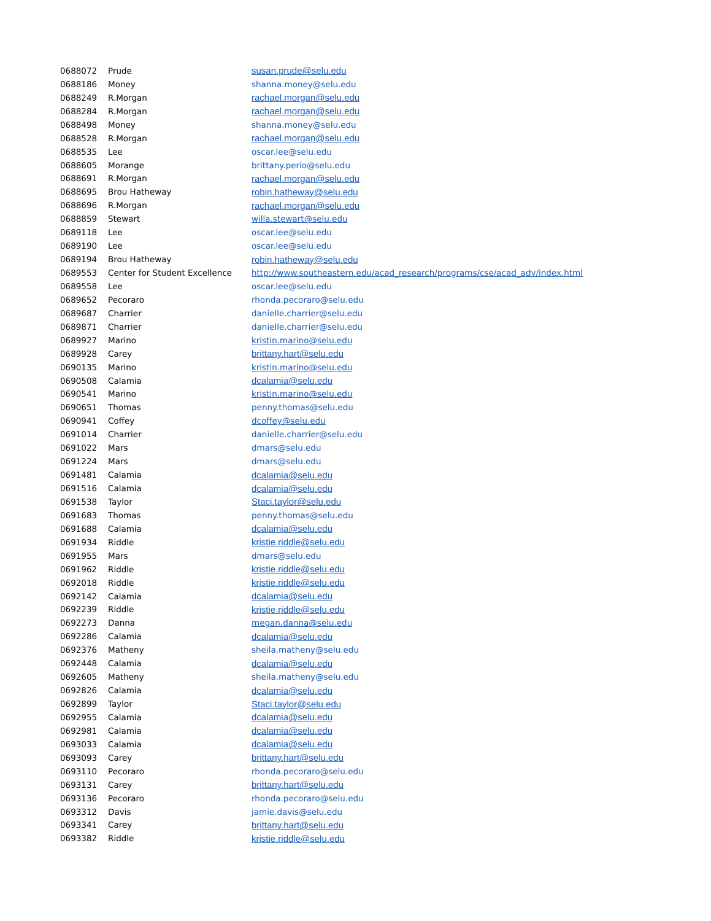| 0688072 | Prude | susan.prude@selu.edu |
| 0688186 | Money | shanna.money@selu.edu |
| 0688249 | R.Morgan | rachael.morgan@selu.edu |
| 0688284 | R.Morgan | rachael.morgan@selu.edu |
| 0688498 | Money | shanna.money@selu.edu |
| 0688528 | R.Morgan | rachael.morgan@selu.edu |
| 0688535 | Lee | oscar.lee@selu.edu |
| 0688605 | Morange | brittany.perio@selu.edu |
| 0688691 | R.Morgan | rachael.morgan@selu.edu |
| 0688695 | Brou Hatheway | robin.hatheway@selu.edu |
| 0688696 | R.Morgan | rachael.morgan@selu.edu |
| 0688859 | Stewart | willa.stewart@selu.edu |
| 0689118 | Lee | oscar.lee@selu.edu |
| 0689190 | Lee | oscar.lee@selu.edu |
| 0689194 | Brou Hatheway | robin.hatheway@selu.edu |
| 0689553 | Center for Student Excellence | http://www.southeastern.edu/acad_research/programs/cse/acad_adv/index.html |
| 0689558 | Lee | oscar.lee@selu.edu |
| 0689652 | Pecoraro | rhonda.pecoraro@selu.edu |
| 0689687 | Charrier | danielle.charrier@selu.edu |
| 0689871 | Charrier | danielle.charrier@selu.edu |
| 0689927 | Marino | kristin.marino@selu.edu |
| 0689928 | Carey | brittany.hart@selu.edu |
| 0690135 | Marino | kristin.marino@selu.edu |
| 0690508 | Calamia | dcalamia@selu.edu |
| 0690541 | Marino | kristin.marino@selu.edu |
| 0690651 | Thomas | penny.thomas@selu.edu |
| 0690941 | Coffey | dcoffey@selu.edu |
| 0691014 | Charrier | danielle.charrier@selu.edu |
| 0691022 | Mars | dmars@selu.edu |
| 0691224 | Mars | dmars@selu.edu |
| 0691481 | Calamia | dcalamia@selu.edu |
| 0691516 | Calamia | dcalamia@selu.edu |
| 0691538 | Taylor | Staci.taylor@selu.edu |
| 0691683 | Thomas | penny.thomas@selu.edu |
| 0691688 | Calamia | dcalamia@selu.edu |
| 0691934 | Riddle | kristie.riddle@selu.edu |
| 0691955 | Mars | dmars@selu.edu |
| 0691962 | Riddle | kristie.riddle@selu.edu |
| 0692018 | Riddle | kristie.riddle@selu.edu |
| 0692142 | Calamia | dcalamia@selu.edu |
| 0692239 | Riddle | kristie.riddle@selu.edu |
| 0692273 | Danna | megan.danna@selu.edu |
| 0692286 | Calamia | dcalamia@selu.edu |
| 0692376 | Matheny | sheila.matheny@selu.edu |
| 0692448 | Calamia | dcalamia@selu.edu |
| 0692605 | Matheny | sheila.matheny@selu.edu |
| 0692826 | Calamia | dcalamia@selu.edu |
| 0692899 | Taylor | Staci.taylor@selu.edu |
| 0692955 | Calamia | dcalamia@selu.edu |
| 0692981 | Calamia | dcalamia@selu.edu |
| 0693033 | Calamia | dcalamia@selu.edu |
| 0693093 | Carey | brittany.hart@selu.edu |
| 0693110 | Pecoraro | rhonda.pecoraro@selu.edu |
| 0693131 | Carey | brittany.hart@selu.edu |
| 0693136 | Pecoraro | rhonda.pecoraro@selu.edu |
| 0693312 | Davis | jamie.davis@selu.edu |
| 0693341 | Carey | brittany.hart@selu.edu |
| 0693382 | Riddle | kristie.riddle@selu.edu |